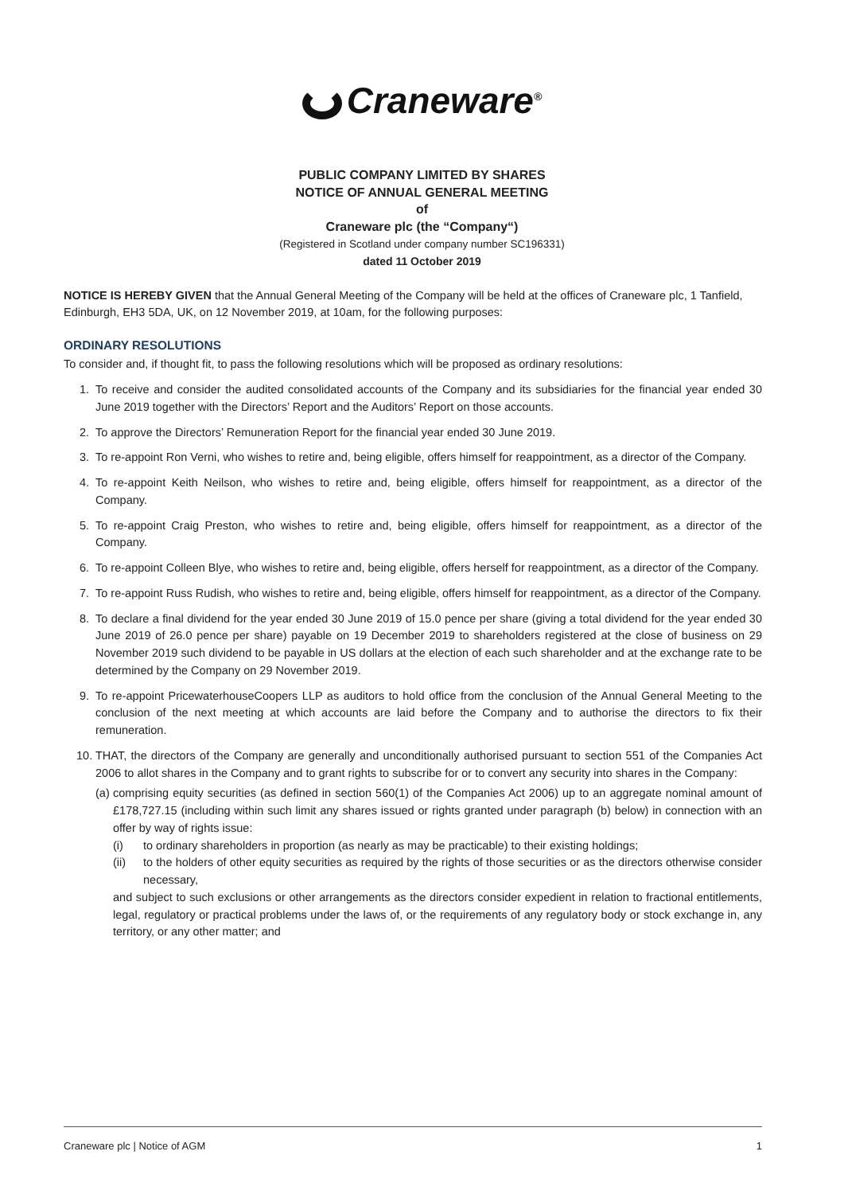Craneware<sup>®</sup>
PUBLIC COMPANY LIMITED BY SHARES
NOTICE OF ANNUAL GENERAL MEETING
of
Craneware plc (the “Company“)
(Registered in Scotland under company number SC196331)
dated 11 October 2019
NOTICE IS HEREBY GIVEN that the Annual General Meeting of the Company will be held at the offices of Craneware plc, 1 Tanfield, Edinburgh, EH3 5DA, UK, on 12 November 2019, at 10am, for the following purposes:
ORDINARY RESOLUTIONS
To consider and, if thought fit, to pass the following resolutions which will be proposed as ordinary resolutions:
1. To receive and consider the audited consolidated accounts of the Company and its subsidiaries for the financial year ended 30 June 2019 together with the Directors’ Report and the Auditors’ Report on those accounts.
2. To approve the Directors’ Remuneration Report for the financial year ended 30 June 2019.
3. To re-appoint Ron Verni, who wishes to retire and, being eligible, offers himself for reappointment, as a director of the Company.
4. To re-appoint Keith Neilson, who wishes to retire and, being eligible, offers himself for reappointment, as a director of the Company.
5. To re-appoint Craig Preston, who wishes to retire and, being eligible, offers himself for reappointment, as a director of the Company.
6. To re-appoint Colleen Blye, who wishes to retire and, being eligible, offers herself for reappointment, as a director of the Company.
7. To re-appoint Russ Rudish, who wishes to retire and, being eligible, offers himself for reappointment, as a director of the Company.
8. To declare a final dividend for the year ended 30 June 2019 of 15.0 pence per share (giving a total dividend for the year ended 30 June 2019 of 26.0 pence per share) payable on 19 December 2019 to shareholders registered at the close of business on 29 November 2019 such dividend to be payable in US dollars at the election of each such shareholder and at the exchange rate to be determined by the Company on 29 November 2019.
9. To re-appoint PricewaterhouseCoopers LLP as auditors to hold office from the conclusion of the Annual General Meeting to the conclusion of the next meeting at which accounts are laid before the Company and to authorise the directors to fix their remuneration.
10.
THAT, the directors of the Company are generally and unconditionally authorised pursuant to section 551 of the Companies Act 2006 to allot shares in the Company and to grant rights to subscribe for or to convert any security into shares in the Company:
(a)
comprising equity securities (as defined in section 560(1) of the Companies Act 2006) up to an aggregate nominal amount of £178,727.15 (including within such limit any shares issued or rights granted under paragraph (b) below) in connection with an offer by way of rights issue:
(i) to ordinary shareholders in proportion (as nearly as may be practicable) to their existing holdings;
(ii) to the holders of other equity securities as required by the rights of those securities or as the directors otherwise consider necessary,
and subject to such exclusions or other arrangements as the directors consider expedient in relation to fractional entitlements, legal, regulatory or practical problems under the laws of, or the requirements of any regulatory body or stock exchange in, any territory, or any other matter; and
Craneware plc | Notice of AGM 1